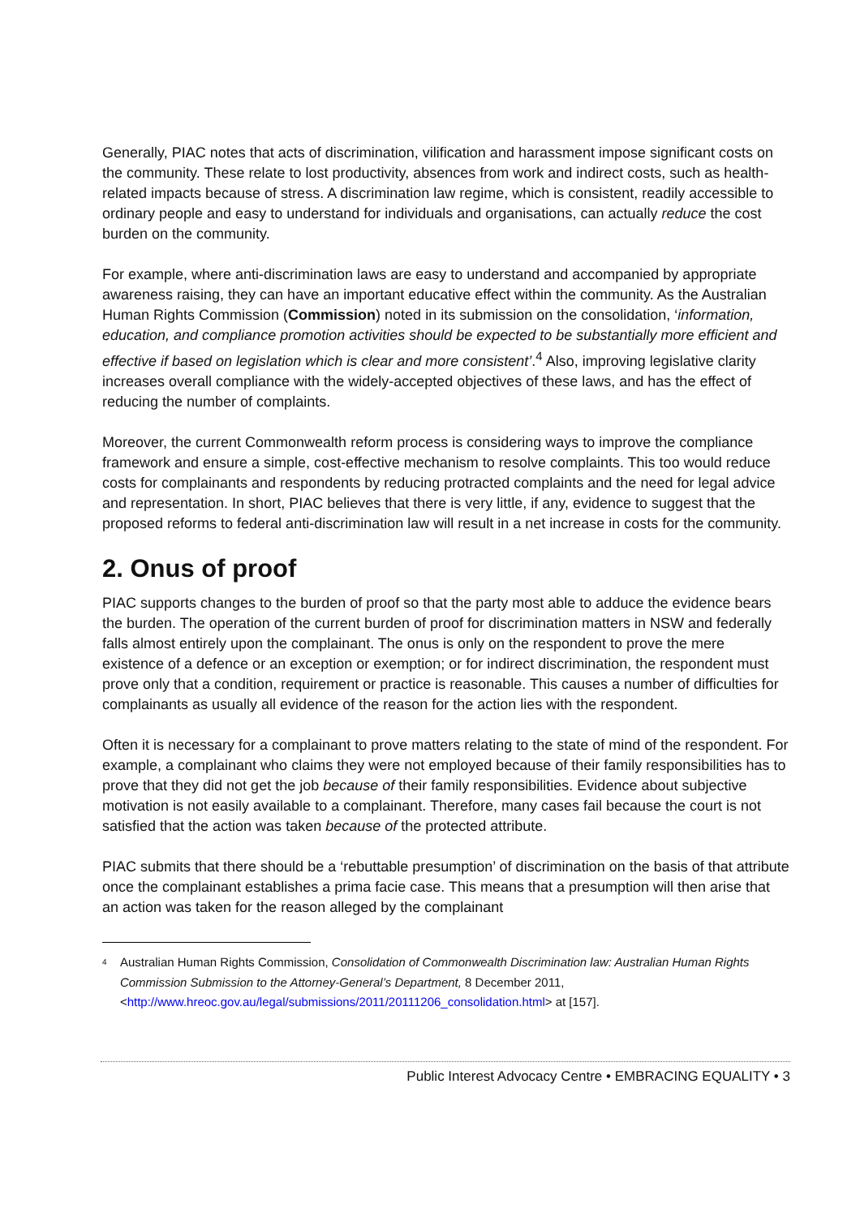Generally, PIAC notes that acts of discrimination, vilification and harassment impose significant costs on the community. These relate to lost productivity, absences from work and indirect costs, such as health-related impacts because of stress. A discrimination law regime, which is consistent, readily accessible to ordinary people and easy to understand for individuals and organisations, can actually reduce the cost burden on the community.
For example, where anti-discrimination laws are easy to understand and accompanied by appropriate awareness raising, they can have an important educative effect within the community. As the Australian Human Rights Commission (Commission) noted in its submission on the consolidation, ‘information, education, and compliance promotion activities should be expected to be substantially more efficient and effective if based on legislation which is clear and more consistent’.<sup>4</sup> Also, improving legislative clarity increases overall compliance with the widely-accepted objectives of these laws, and has the effect of reducing the number of complaints.
Moreover, the current Commonwealth reform process is considering ways to improve the compliance framework and ensure a simple, cost-effective mechanism to resolve complaints. This too would reduce costs for complainants and respondents by reducing protracted complaints and the need for legal advice and representation. In short, PIAC believes that there is very little, if any, evidence to suggest that the proposed reforms to federal anti-discrimination law will result in a net increase in costs for the community.
2. Onus of proof
PIAC supports changes to the burden of proof so that the party most able to adduce the evidence bears the burden. The operation of the current burden of proof for discrimination matters in NSW and federally falls almost entirely upon the complainant. The onus is only on the respondent to prove the mere existence of a defence or an exception or exemption; or for indirect discrimination, the respondent must prove only that a condition, requirement or practice is reasonable. This causes a number of difficulties for complainants as usually all evidence of the reason for the action lies with the respondent.
Often it is necessary for a complainant to prove matters relating to the state of mind of the respondent. For example, a complainant who claims they were not employed because of their family responsibilities has to prove that they did not get the job because of their family responsibilities. Evidence about subjective motivation is not easily available to a complainant. Therefore, many cases fail because the court is not satisfied that the action was taken because of the protected attribute.
PIAC submits that there should be a ‘rebuttable presumption’ of discrimination on the basis of that attribute once the complainant establishes a prima facie case. This means that a presumption will then arise that an action was taken for the reason alleged by the complainant
4 Australian Human Rights Commission, Consolidation of Commonwealth Discrimination law: Australian Human Rights Commission Submission to the Attorney-General’s Department, 8 December 2011, <http://www.hreoc.gov.au/legal/submissions/2011/20111206_consolidation.html> at [157].
Public Interest Advocacy Centre • EMBRACING EQUALITY • 3